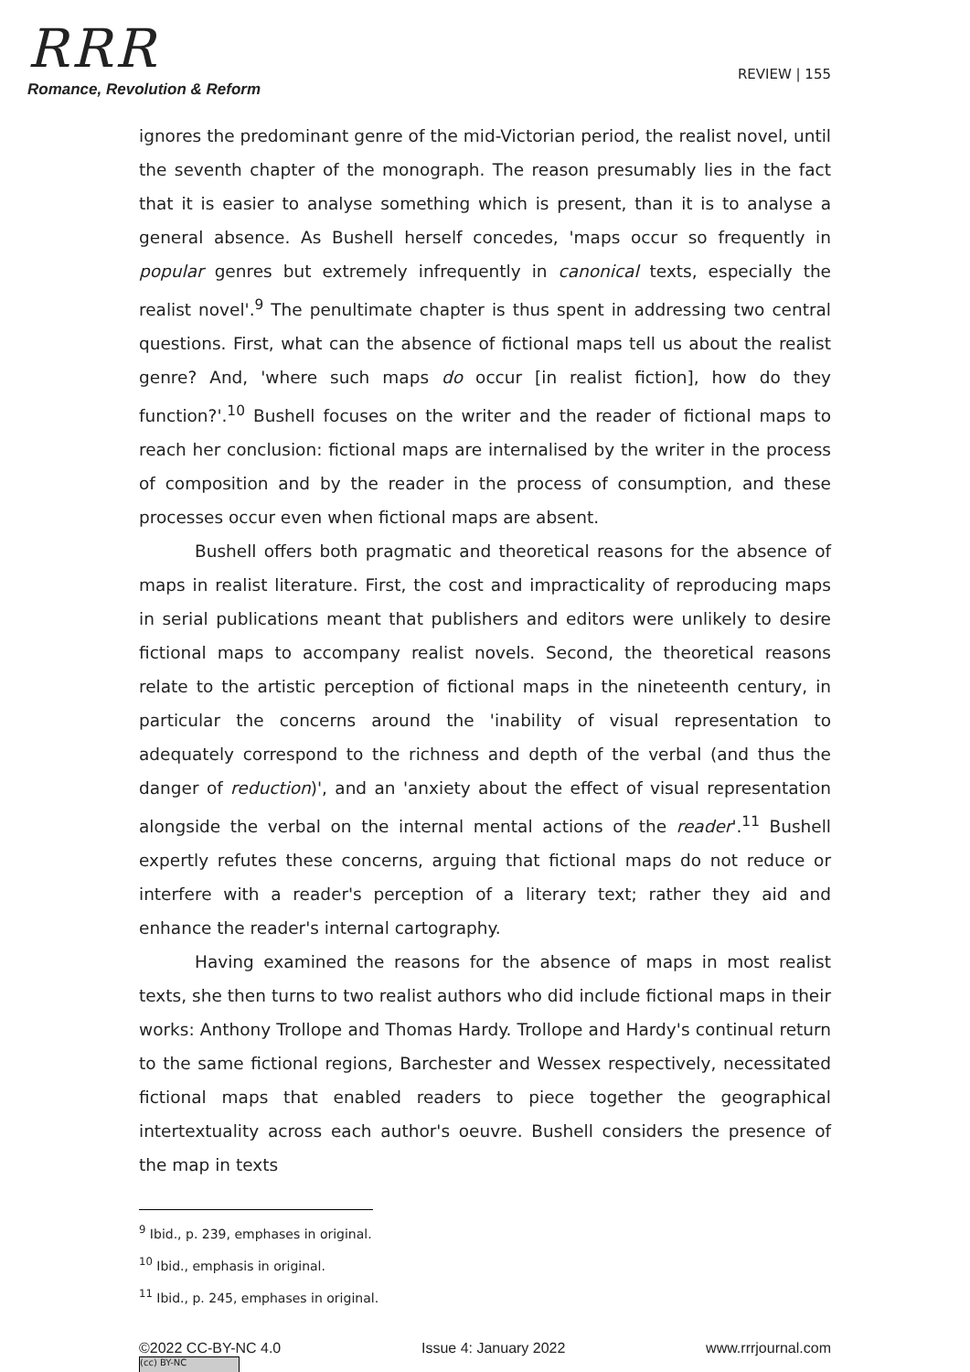RRR
Romance, Revolution & Reform
REVIEW | 155
ignores the predominant genre of the mid-Victorian period, the realist novel, until the seventh chapter of the monograph. The reason presumably lies in the fact that it is easier to analyse something which is present, than it is to analyse a general absence. As Bushell herself concedes, 'maps occur so frequently in popular genres but extremely infrequently in canonical texts, especially the realist novel'.<sup>9</sup> The penultimate chapter is thus spent in addressing two central questions. First, what can the absence of fictional maps tell us about the realist genre? And, 'where such maps do occur [in realist fiction], how do they function?'.<sup>10</sup> Bushell focuses on the writer and the reader of fictional maps to reach her conclusion: fictional maps are internalised by the writer in the process of composition and by the reader in the process of consumption, and these processes occur even when fictional maps are absent.
Bushell offers both pragmatic and theoretical reasons for the absence of maps in realist literature. First, the cost and impracticality of reproducing maps in serial publications meant that publishers and editors were unlikely to desire fictional maps to accompany realist novels. Second, the theoretical reasons relate to the artistic perception of fictional maps in the nineteenth century, in particular the concerns around the 'inability of visual representation to adequately correspond to the richness and depth of the verbal (and thus the danger of reduction)', and an 'anxiety about the effect of visual representation alongside the verbal on the internal mental actions of the reader'.<sup>11</sup> Bushell expertly refutes these concerns, arguing that fictional maps do not reduce or interfere with a reader's perception of a literary text; rather they aid and enhance the reader's internal cartography.
Having examined the reasons for the absence of maps in most realist texts, she then turns to two realist authors who did include fictional maps in their works: Anthony Trollope and Thomas Hardy. Trollope and Hardy's continual return to the same fictional regions, Barchester and Wessex respectively, necessitated fictional maps that enabled readers to piece together the geographical intertextuality across each author's oeuvre. Bushell considers the presence of the map in texts
<sup>9</sup> Ibid., p. 239, emphases in original.
<sup>10</sup> Ibid., emphasis in original.
<sup>11</sup> Ibid., p. 245, emphases in original.
©2022 CC-BY-NC 4.0 Issue 4: January 2022 www.rrrjournal.com
(cc) BY-NC